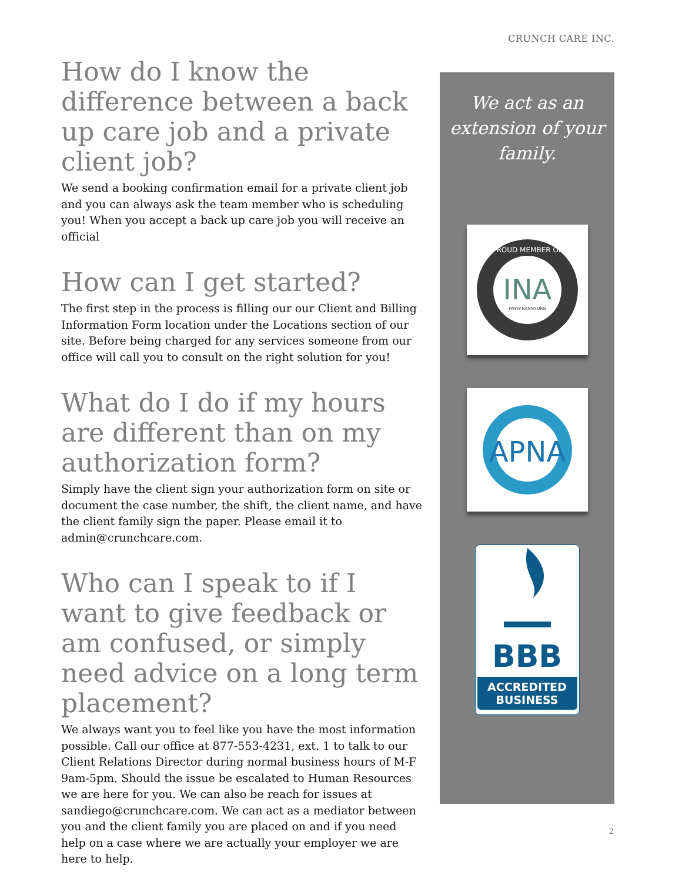CRUNCH CARE INC.
How do I know the difference between a back up care job and a private client job?
We send a booking confirmation email for a private client job and you can always ask the team member who is scheduling you! When you accept a back up care job you will receive an official
How can I get started?
The first step in the process is filling our our Client and Billing Information Form location under the Locations section of our site. Before being charged for any services someone from our office will call you to consult on the right solution for you!
What do I do if my hours are different than on my authorization form?
Simply have the client sign your authorization form on site or document the case number, the shift, the client name, and have the client family sign the paper. Please email it to admin@crunchcare.com.
Who can I speak to if I want to give feedback or am confused, or simply need advice on a long term placement?
We always want you to feel like you have the most information possible. Call our office at 877-553-4231, ext. 1 to talk to our Client Relations Director during normal business hours of M-F 9am-5pm. Should the issue be escalated to Human Resources we are here for you. We can also be reach for issues at sandiego@crunchcare.com. We can act as a mediator between you and the client family you are placed on and if you need help on a case where we are actually your employer we are here to help.
We act as an extension of your family.
INA
WWW.NANNY.ORG
PROUD MEMBER OF
APNA
BBB
ACCREDITED
BUSINESS
2